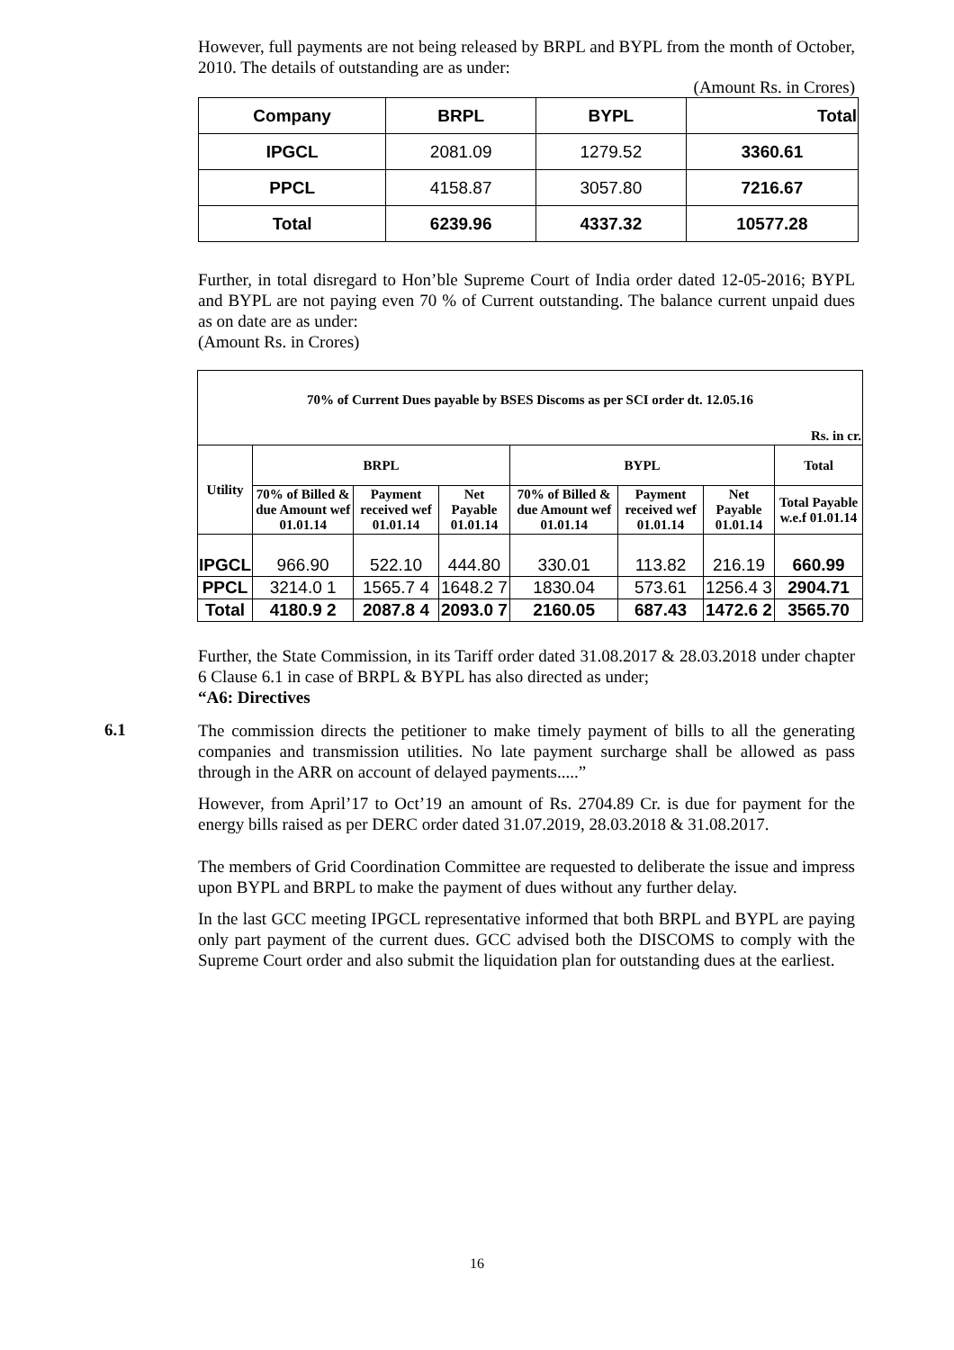However, full payments are not being released by BRPL and BYPL from the month of October, 2010. The details of outstanding are as under:
(Amount Rs. in Crores)
| Company | BRPL | BYPL | Total |
| --- | --- | --- | --- |
| IPGCL | 2081.09 | 1279.52 | 3360.61 |
| PPCL | 4158.87 | 3057.80 | 7216.67 |
| Total | 6239.96 | 4337.32 | 10577.28 |
Further, in total disregard to Hon’ble Supreme Court of India order dated 12-05-2016; BYPL and BYPL are not paying even 70 % of Current outstanding. The balance current unpaid dues as on date are as under:
(Amount Rs. in Crores)
| 70% of Current Dues payable by BSES Discoms as per SCI order dt. 12.05.16 | | | | | | | |
| --- | --- | --- | --- | --- | --- | --- | --- |
| Rs. in cr. | | | | | | | |
| Utility | BRPL | | | BYPL | | | Total |
| | 70% of Billed & due Amount wef 01.01.14 | Payment received wef 01.01.14 | Net Payable 01.01.14 | 70% of Billed & due Amount wef 01.01.14 | Payment received wef 01.01.14 | Net Payable 01.01.14 | Total Payable w.e.f 01.01.14 |
| IPGCL | 966.90 | 522.10 | 444.80 | 330.01 | 113.82 | 216.19 | 660.99 |
| PPCL | 3214.0 1 | 1565.7 4 | 1648.2 7 | 1830.04 | 573.61 | 1256.4 3 | 2904.71 |
| Total | 4180.9 2 | 2087.8 4 | 2093.0 7 | 2160.05 | 687.43 | 1472.6 2 | 3565.70 |
Further, the State Commission, in its Tariff order dated 31.08.2017 & 28.03.2018 under chapter 6 Clause 6.1 in case of BRPL & BYPL has also directed as under;
“A6: Directives
6.1
The commission directs the petitioner to make timely payment of bills to all the generating companies and transmission utilities. No late payment surcharge shall be allowed as pass through in the ARR on account of delayed payments.....”
However, from April’17 to Oct’19 an amount of Rs. 2704.89 Cr. is due for payment for the energy bills raised as per DERC order dated 31.07.2019, 28.03.2018 & 31.08.2017.
The members of Grid Coordination Committee are requested to deliberate the issue and impress upon BYPL and BRPL to make the payment of dues without any further delay.
In the last GCC meeting IPGCL representative informed that both BRPL and BYPL are paying only part payment of the current dues. GCC advised both the DISCOMS to comply with the Supreme Court order and also submit the liquidation plan for outstanding dues at the earliest.
16